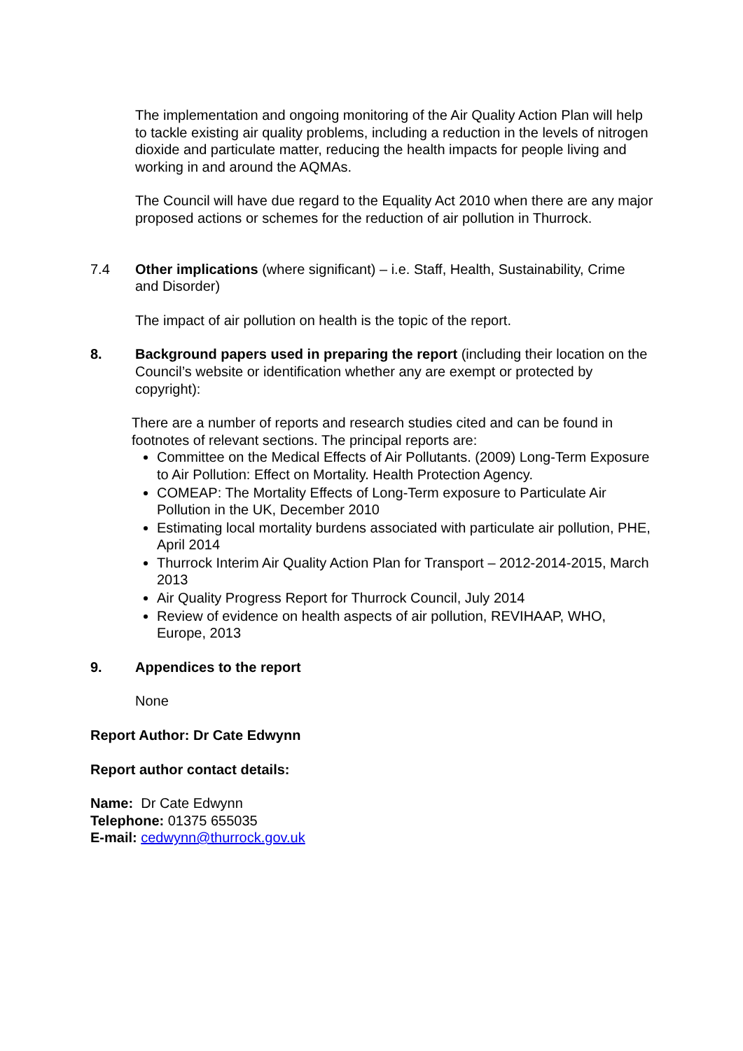The implementation and ongoing monitoring of the Air Quality Action Plan will help to tackle existing air quality problems, including a reduction in the levels of nitrogen dioxide and particulate matter, reducing the health impacts for people living and working in and around the AQMAs.
The Council will have due regard to the Equality Act 2010 when there are any major proposed actions or schemes for the reduction of air pollution in Thurrock.
7.4 Other implications (where significant) – i.e. Staff, Health, Sustainability, Crime and Disorder)
The impact of air pollution on health is the topic of the report.
8. Background papers used in preparing the report (including their location on the Council’s website or identification whether any are exempt or protected by copyright):
There are a number of reports and research studies cited and can be found in footnotes of relevant sections. The principal reports are:
Committee on the Medical Effects of Air Pollutants. (2009) Long-Term Exposure to Air Pollution: Effect on Mortality. Health Protection Agency.
COMEAP: The Mortality Effects of Long-Term exposure to Particulate Air Pollution in the UK, December 2010
Estimating local mortality burdens associated with particulate air pollution, PHE, April 2014
Thurrock Interim Air Quality Action Plan for Transport – 2012-2014-2015, March 2013
Air Quality Progress Report for Thurrock Council, July 2014
Review of evidence on health aspects of air pollution, REVIHAAP, WHO, Europe, 2013
9. Appendices to the report
None
Report Author: Dr Cate Edwynn
Report author contact details:
Name: Dr Cate Edwynn
Telephone: 01375 655035
E-mail: cedwynn@thurrock.gov.uk